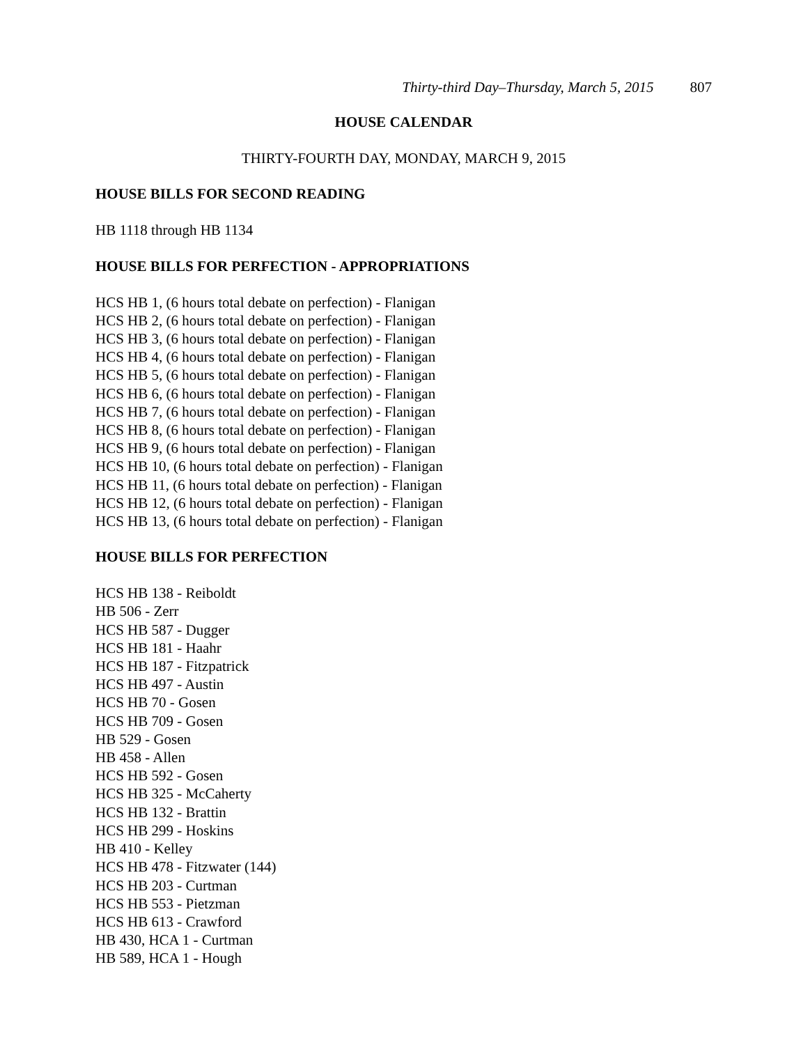Thirty-third Day–Thursday, March 5, 2015 807
HOUSE CALENDAR
THIRTY-FOURTH DAY, MONDAY, MARCH 9, 2015
HOUSE BILLS FOR SECOND READING
HB 1118 through HB 1134
HOUSE BILLS FOR PERFECTION - APPROPRIATIONS
HCS HB 1, (6 hours total debate on perfection) - Flanigan
HCS HB 2, (6 hours total debate on perfection) - Flanigan
HCS HB 3, (6 hours total debate on perfection) - Flanigan
HCS HB 4, (6 hours total debate on perfection) - Flanigan
HCS HB 5, (6 hours total debate on perfection) - Flanigan
HCS HB 6, (6 hours total debate on perfection) - Flanigan
HCS HB 7, (6 hours total debate on perfection) - Flanigan
HCS HB 8, (6 hours total debate on perfection) - Flanigan
HCS HB 9, (6 hours total debate on perfection) - Flanigan
HCS HB 10, (6 hours total debate on perfection) - Flanigan
HCS HB 11, (6 hours total debate on perfection) - Flanigan
HCS HB 12, (6 hours total debate on perfection) - Flanigan
HCS HB 13, (6 hours total debate on perfection) - Flanigan
HOUSE BILLS FOR PERFECTION
HCS HB 138 - Reiboldt
HB 506 - Zerr
HCS HB 587 - Dugger
HCS HB 181 - Haahr
HCS HB 187 - Fitzpatrick
HCS HB 497 - Austin
HCS HB 70 - Gosen
HCS HB 709 - Gosen
HB 529 - Gosen
HB 458 - Allen
HCS HB 592 - Gosen
HCS HB 325 - McCaherty
HCS HB 132 - Brattin
HCS HB 299 - Hoskins
HB 410 - Kelley
HCS HB 478 - Fitzwater (144)
HCS HB 203 - Curtman
HCS HB 553 - Pietzman
HCS HB 613 - Crawford
HB 430, HCA 1 - Curtman
HB 589, HCA 1 - Hough